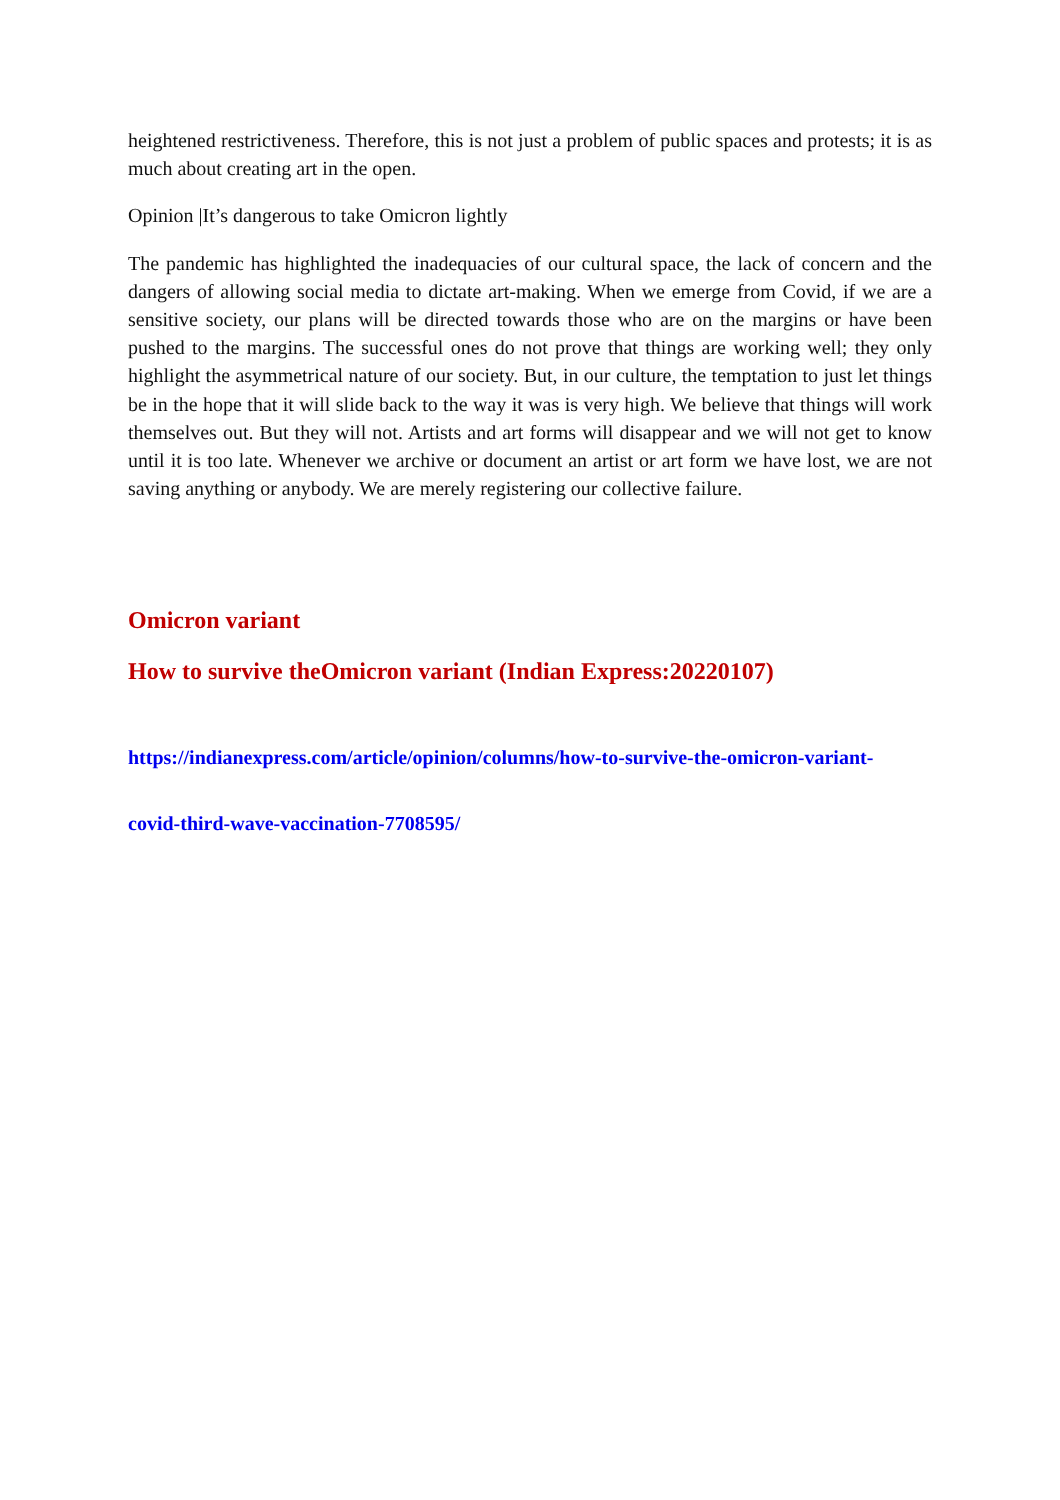heightened restrictiveness. Therefore, this is not just a problem of public spaces and protests; it is as much about creating art in the open.
Opinion |It’s dangerous to take Omicron lightly
The pandemic has highlighted the inadequacies of our cultural space, the lack of concern and the dangers of allowing social media to dictate art-making. When we emerge from Covid, if we are a sensitive society, our plans will be directed towards those who are on the margins or have been pushed to the margins. The successful ones do not prove that things are working well; they only highlight the asymmetrical nature of our society. But, in our culture, the temptation to just let things be in the hope that it will slide back to the way it was is very high. We believe that things will work themselves out. But they will not. Artists and art forms will disappear and we will not get to know until it is too late. Whenever we archive or document an artist or art form we have lost, we are not saving anything or anybody. We are merely registering our collective failure.
Omicron variant
How to survive theOmicron variant (Indian Express:20220107)
https://indianexpress.com/article/opinion/columns/how-to-survive-the-omicron-variant-
covid-third-wave-vaccination-7708595/